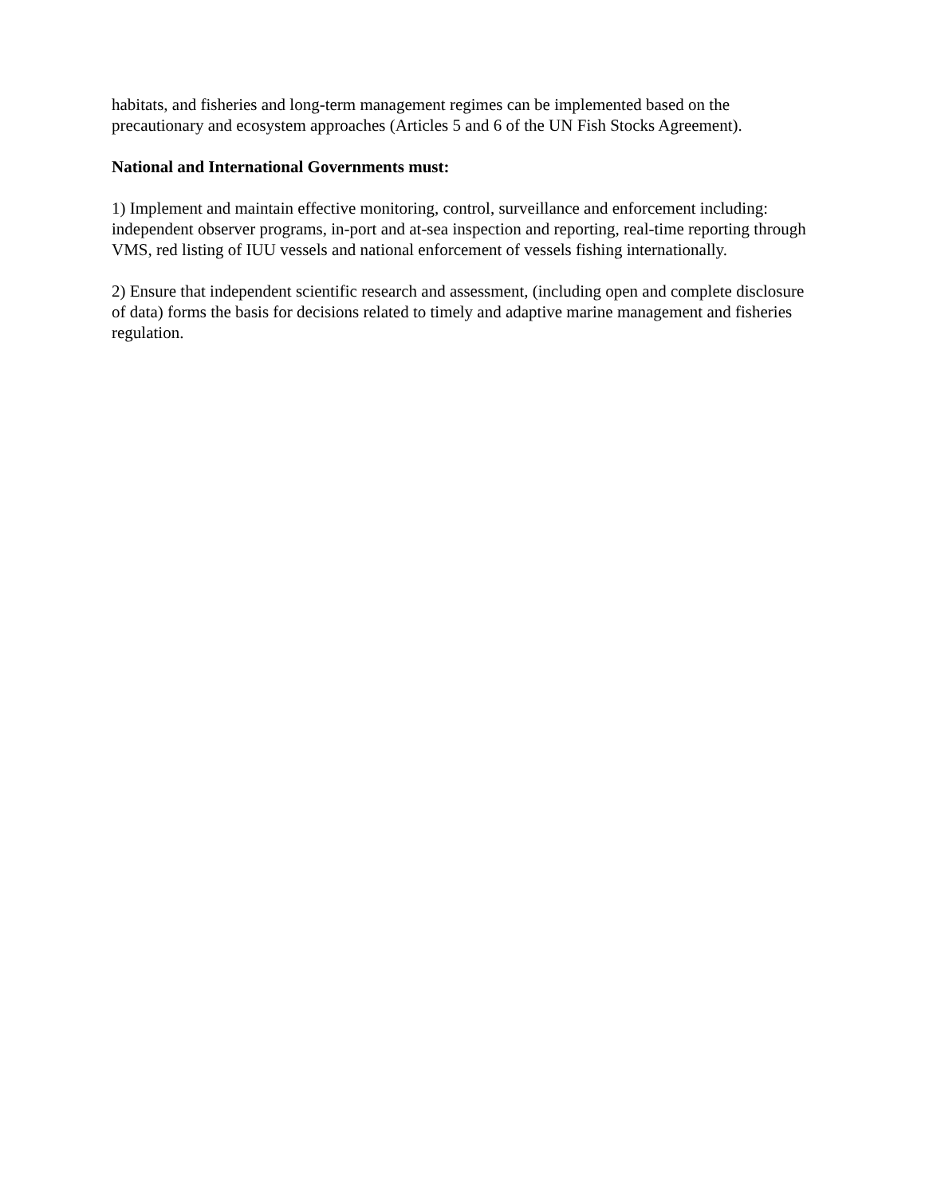habitats, and fisheries and long-term management regimes can be implemented based on the precautionary and ecosystem approaches (Articles 5 and 6 of the UN Fish Stocks Agreement).
National and International Governments must:
1) Implement and maintain effective monitoring, control, surveillance and enforcement including: independent observer programs, in-port and at-sea inspection and reporting, real-time reporting through VMS, red listing of IUU vessels and national enforcement of vessels fishing internationally.
2) Ensure that independent scientific research and assessment, (including open and complete disclosure of data) forms the basis for decisions related to timely and adaptive marine management and fisheries regulation.